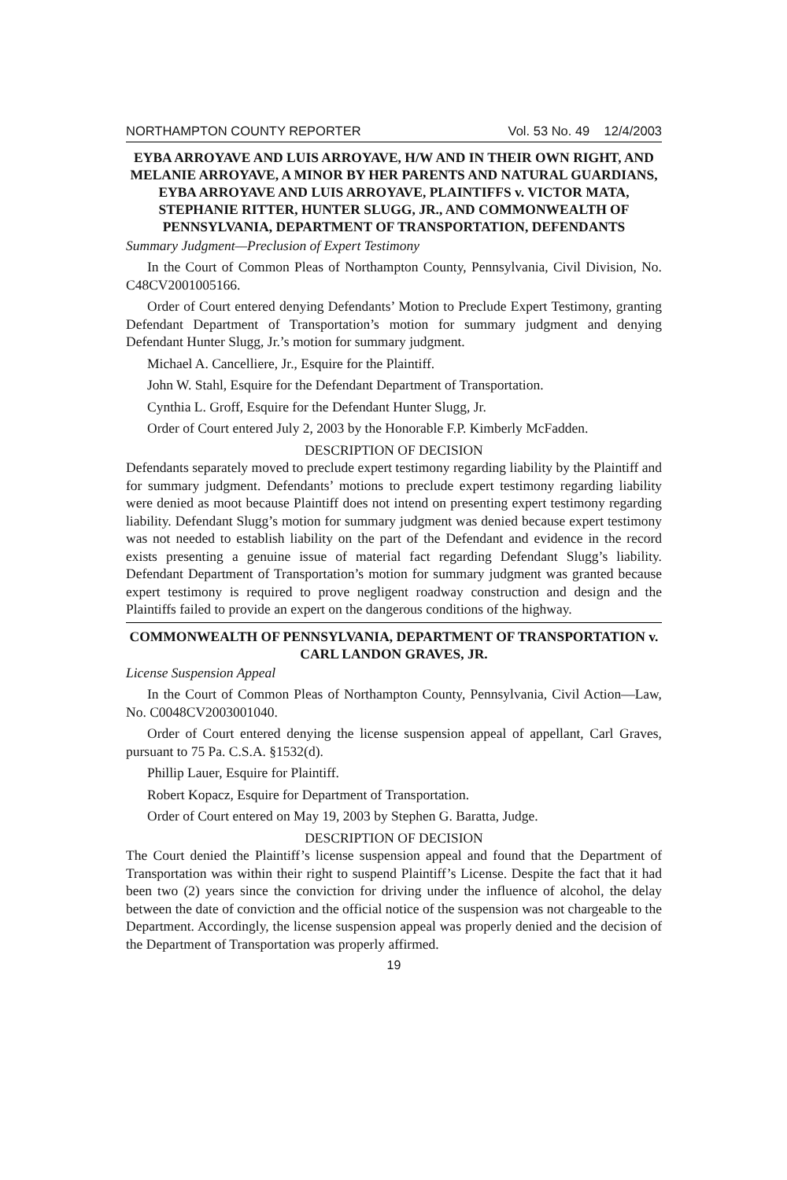NORTHAMPTON COUNTY REPORTER Vol. 53 No. 49 12/4/2003
EYBA ARROYAVE AND LUIS ARROYAVE, H/W AND IN THEIR OWN RIGHT, AND MELANIE ARROYAVE, A MINOR BY HER PARENTS AND NATURAL GUARDIANS, EYBA ARROYAVE AND LUIS ARROYAVE, PLAINTIFFS v. VICTOR MATA, STEPHANIE RITTER, HUNTER SLUGG, JR., AND COMMONWEALTH OF PENNSYLVANIA, DEPARTMENT OF TRANSPORTATION, DEFENDANTS
Summary Judgment—Preclusion of Expert Testimony
In the Court of Common Pleas of Northampton County, Pennsylvania, Civil Division, No. C48CV2001005166.
Order of Court entered denying Defendants’ Motion to Preclude Expert Testimony, granting Defendant Department of Transportation’s motion for summary judgment and denying Defendant Hunter Slugg, Jr.’s motion for summary judgment.
Michael A. Cancelliere, Jr., Esquire for the Plaintiff.
John W. Stahl, Esquire for the Defendant Department of Transportation.
Cynthia L. Groff, Esquire for the Defendant Hunter Slugg, Jr.
Order of Court entered July 2, 2003 by the Honorable F.P. Kimberly McFadden.
DESCRIPTION OF DECISION
Defendants separately moved to preclude expert testimony regarding liability by the Plaintiff and for summary judgment. Defendants’ motions to preclude expert testimony regarding liability were denied as moot because Plaintiff does not intend on presenting expert testimony regarding liability. Defendant Slugg’s motion for summary judgment was denied because expert testimony was not needed to establish liability on the part of the Defendant and evidence in the record exists presenting a genuine issue of material fact regarding Defendant Slugg’s liability. Defendant Department of Transportation’s motion for summary judgment was granted because expert testimony is required to prove negligent roadway construction and design and the Plaintiffs failed to provide an expert on the dangerous conditions of the highway.
COMMONWEALTH OF PENNSYLVANIA, DEPARTMENT OF TRANSPORTATION v. CARL LANDON GRAVES, JR.
License Suspension Appeal
In the Court of Common Pleas of Northampton County, Pennsylvania, Civil Action—Law, No. C0048CV2003001040.
Order of Court entered denying the license suspension appeal of appellant, Carl Graves, pursuant to 75 Pa. C.S.A. §1532(d).
Phillip Lauer, Esquire for Plaintiff.
Robert Kopacz, Esquire for Department of Transportation.
Order of Court entered on May 19, 2003 by Stephen G. Baratta, Judge.
DESCRIPTION OF DECISION
The Court denied the Plaintiff’s license suspension appeal and found that the Department of Transportation was within their right to suspend Plaintiff’s License. Despite the fact that it had been two (2) years since the conviction for driving under the influence of alcohol, the delay between the date of conviction and the official notice of the suspension was not chargeable to the Department. Accordingly, the license suspension appeal was properly denied and the decision of the Department of Transportation was properly affirmed.
19